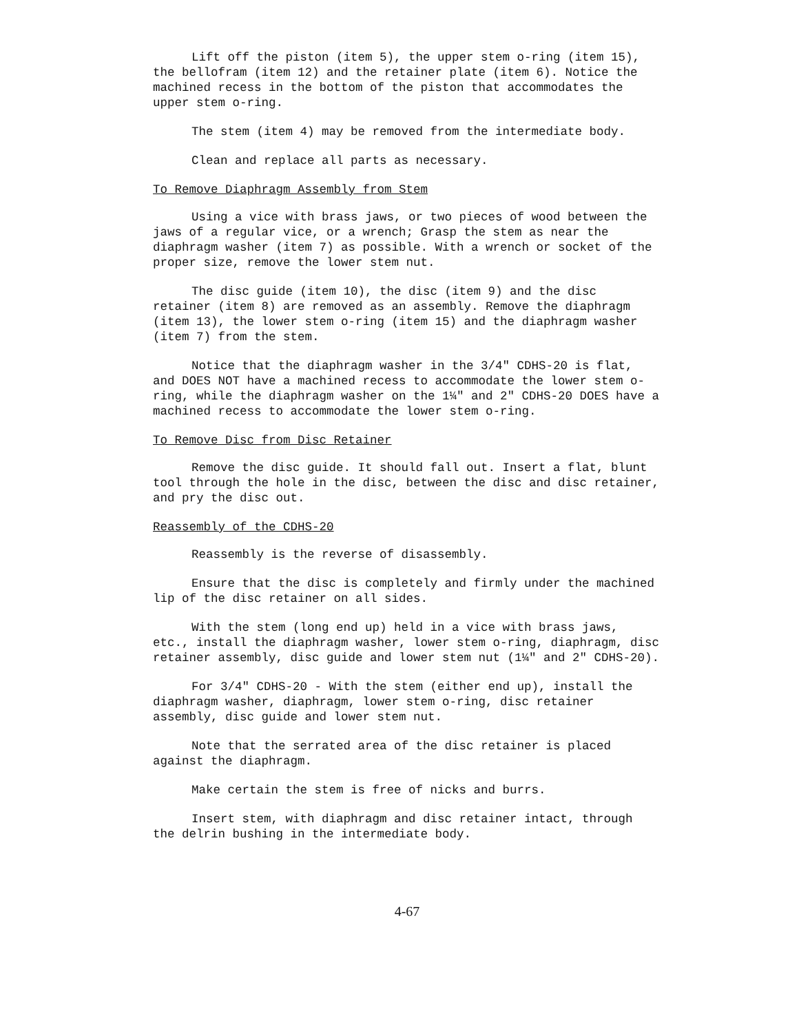Lift off the piston (item 5), the upper stem o-ring (item 15), the bellofram (item 12) and the retainer plate (item 6). Notice the machined recess in the bottom of the piston that accommodates the upper stem o-ring.
The stem (item 4) may be removed from the intermediate body.
Clean and replace all parts as necessary.
To Remove Diaphragm Assembly from Stem
Using a vice with brass jaws, or two pieces of wood between the jaws of a regular vice, or a wrench; Grasp the stem as near the diaphragm washer (item 7) as possible. With a wrench or socket of the proper size, remove the lower stem nut.
The disc guide (item 10), the disc (item 9) and the disc retainer (item 8) are removed as an assembly. Remove the diaphragm (item 13), the lower stem o-ring (item 15) and the diaphragm washer (item 7) from the stem.
Notice that the diaphragm washer in the 3/4" CDHS-20 is flat, and DOES NOT have a machined recess to accommodate the lower stem o-ring, while the diaphragm washer on the 1¼" and 2" CDHS-20 DOES have a machined recess to accommodate the lower stem o-ring.
To Remove Disc from Disc Retainer
Remove the disc guide. It should fall out. Insert a flat, blunt tool through the hole in the disc, between the disc and disc retainer, and pry the disc out.
Reassembly of the CDHS-20
Reassembly is the reverse of disassembly.
Ensure that the disc is completely and firmly under the machined lip of the disc retainer on all sides.
With the stem (long end up) held in a vice with brass jaws, etc., install the diaphragm washer, lower stem o-ring, diaphragm, disc retainer assembly, disc guide and lower stem nut (1¼" and 2" CDHS-20).
For 3/4" CDHS-20 - With the stem (either end up), install the diaphragm washer, diaphragm, lower stem o-ring, disc retainer assembly, disc guide and lower stem nut.
Note that the serrated area of the disc retainer is placed against the diaphragm.
Make certain the stem is free of nicks and burrs.
Insert stem, with diaphragm and disc retainer intact, through the delrin bushing in the intermediate body.
4-67